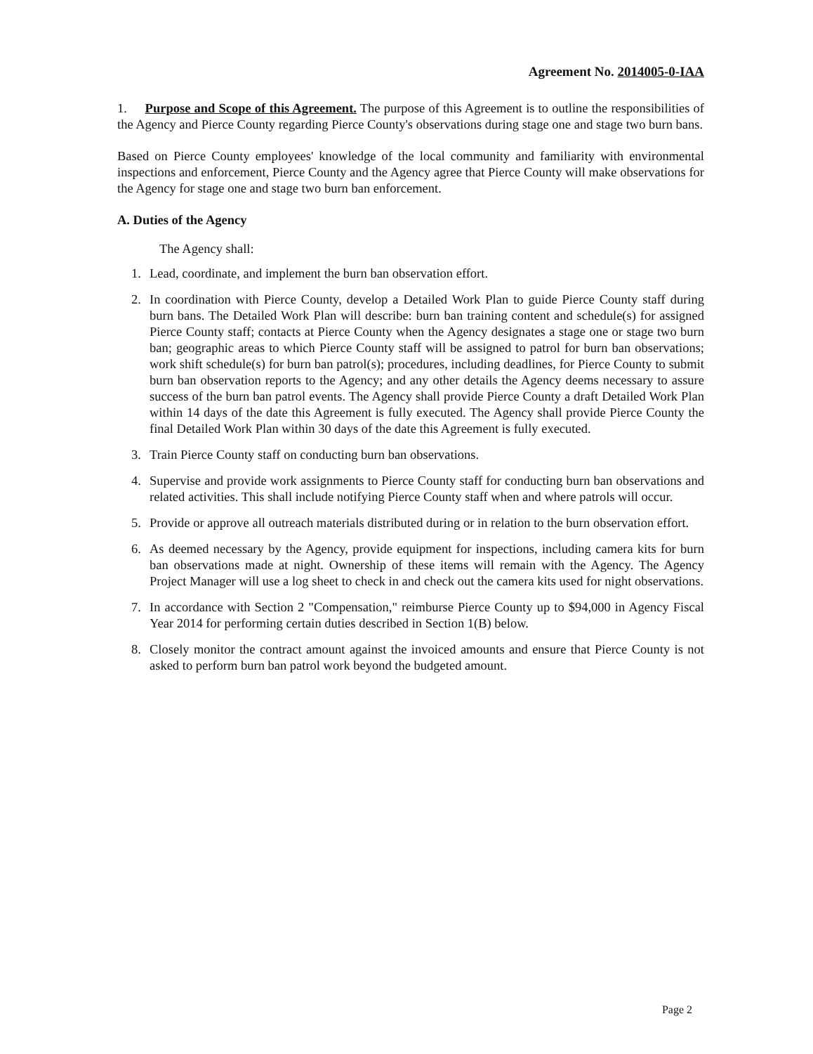Agreement No. 2014005-0-IAA
1. Purpose and Scope of this Agreement. The purpose of this Agreement is to outline the responsibilities of the Agency and Pierce County regarding Pierce County's observations during stage one and stage two burn bans.
Based on Pierce County employees' knowledge of the local community and familiarity with environmental inspections and enforcement, Pierce County and the Agency agree that Pierce County will make observations for the Agency for stage one and stage two burn ban enforcement.
A. Duties of the Agency
The Agency shall:
1. Lead, coordinate, and implement the burn ban observation effort.
2. In coordination with Pierce County, develop a Detailed Work Plan to guide Pierce County staff during burn bans. The Detailed Work Plan will describe: burn ban training content and schedule(s) for assigned Pierce County staff; contacts at Pierce County when the Agency designates a stage one or stage two burn ban; geographic areas to which Pierce County staff will be assigned to patrol for burn ban observations; work shift schedule(s) for burn ban patrol(s); procedures, including deadlines, for Pierce County to submit burn ban observation reports to the Agency; and any other details the Agency deems necessary to assure success of the burn ban patrol events. The Agency shall provide Pierce County a draft Detailed Work Plan within 14 days of the date this Agreement is fully executed. The Agency shall provide Pierce County the final Detailed Work Plan within 30 days of the date this Agreement is fully executed.
3. Train Pierce County staff on conducting burn ban observations.
4. Supervise and provide work assignments to Pierce County staff for conducting burn ban observations and related activities. This shall include notifying Pierce County staff when and where patrols will occur.
5. Provide or approve all outreach materials distributed during or in relation to the burn observation effort.
6. As deemed necessary by the Agency, provide equipment for inspections, including camera kits for burn ban observations made at night. Ownership of these items will remain with the Agency. The Agency Project Manager will use a log sheet to check in and check out the camera kits used for night observations.
7. In accordance with Section 2 "Compensation," reimburse Pierce County up to $94,000 in Agency Fiscal Year 2014 for performing certain duties described in Section 1(B) below.
8. Closely monitor the contract amount against the invoiced amounts and ensure that Pierce County is not asked to perform burn ban patrol work beyond the budgeted amount.
Page 2